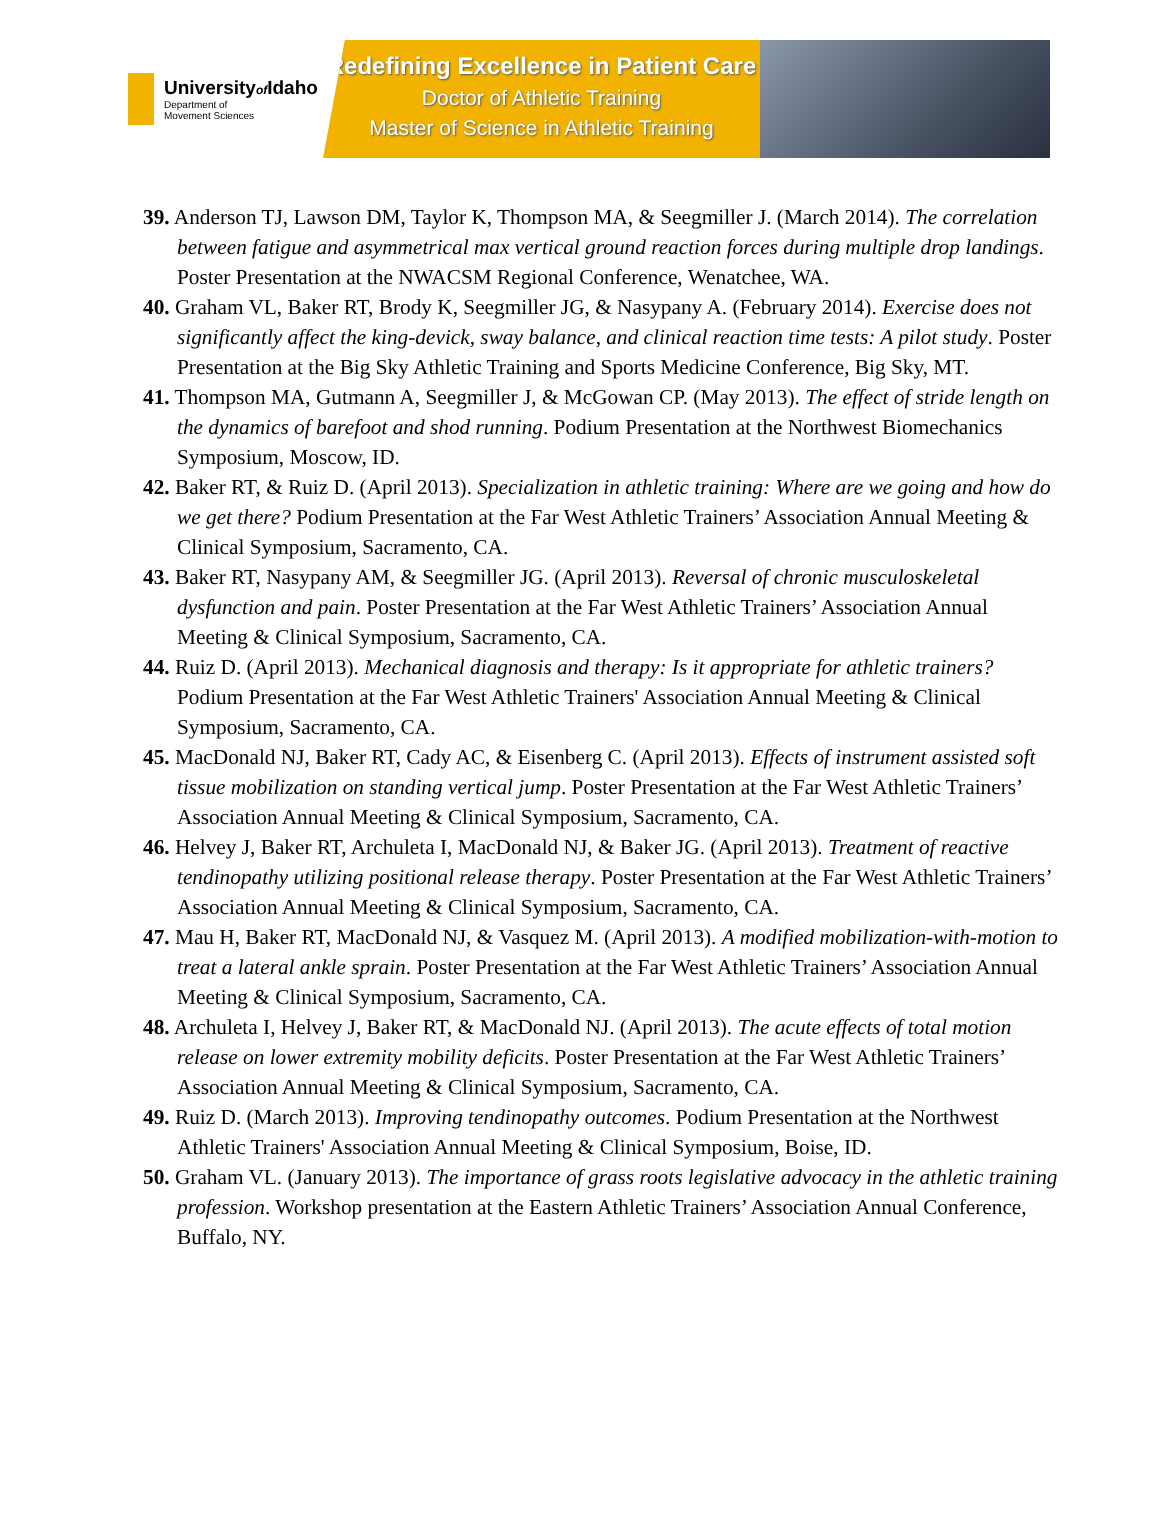Universityof Idaho
Department of
Movement Sciences
Redefining Excellence in Patient Care
Doctor of Athletic Training
Master of Science in Athletic Training
39. Anderson TJ, Lawson DM, Taylor K, Thompson MA, & Seegmiller J. (March 2014). The correlation between fatigue and asymmetrical max vertical ground reaction forces during multiple drop landings. Poster Presentation at the NWACSM Regional Conference, Wenatchee, WA.
40. Graham VL, Baker RT, Brody K, Seegmiller JG, & Nasypany A. (February 2014). Exercise does not significantly affect the king-devick, sway balance, and clinical reaction time tests: A pilot study. Poster Presentation at the Big Sky Athletic Training and Sports Medicine Conference, Big Sky, MT.
41. Thompson MA, Gutmann A, Seegmiller J, & McGowan CP. (May 2013). The effect of stride length on the dynamics of barefoot and shod running. Podium Presentation at the Northwest Biomechanics Symposium, Moscow, ID.
42. Baker RT, & Ruiz D. (April 2013). Specialization in athletic training: Where are we going and how do we get there? Podium Presentation at the Far West Athletic Trainers’ Association Annual Meeting & Clinical Symposium, Sacramento, CA.
43. Baker RT, Nasypany AM, & Seegmiller JG. (April 2013). Reversal of chronic musculoskeletal dysfunction and pain. Poster Presentation at the Far West Athletic Trainers’ Association Annual Meeting & Clinical Symposium, Sacramento, CA.
44. Ruiz D. (April 2013). Mechanical diagnosis and therapy: Is it appropriate for athletic trainers? Podium Presentation at the Far West Athletic Trainers' Association Annual Meeting & Clinical Symposium, Sacramento, CA.
45. MacDonald NJ, Baker RT, Cady AC, & Eisenberg C. (April 2013). Effects of instrument assisted soft tissue mobilization on standing vertical jump. Poster Presentation at the Far West Athletic Trainers’ Association Annual Meeting & Clinical Symposium, Sacramento, CA.
46. Helvey J, Baker RT, Archuleta I, MacDonald NJ, & Baker JG. (April 2013). Treatment of reactive tendinopathy utilizing positional release therapy. Poster Presentation at the Far West Athletic Trainers’ Association Annual Meeting & Clinical Symposium, Sacramento, CA.
47. Mau H, Baker RT, MacDonald NJ, & Vasquez M. (April 2013). A modified mobilization-with-motion to treat a lateral ankle sprain. Poster Presentation at the Far West Athletic Trainers’ Association Annual Meeting & Clinical Symposium, Sacramento, CA.
48. Archuleta I, Helvey J, Baker RT, & MacDonald NJ. (April 2013). The acute effects of total motion release on lower extremity mobility deficits. Poster Presentation at the Far West Athletic Trainers’ Association Annual Meeting & Clinical Symposium, Sacramento, CA.
49. Ruiz D. (March 2013). Improving tendinopathy outcomes. Podium Presentation at the Northwest Athletic Trainers' Association Annual Meeting & Clinical Symposium, Boise, ID.
50. Graham VL. (January 2013). The importance of grass roots legislative advocacy in the athletic training profession. Workshop presentation at the Eastern Athletic Trainers’ Association Annual Conference, Buffalo, NY.